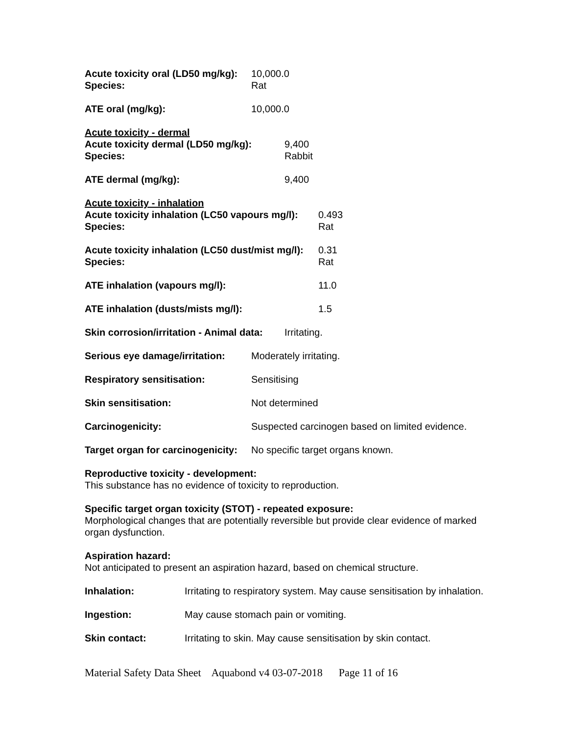Acute toxicity oral (LD50 mg/kg): 10,000.0
Species: Rat
ATE oral (mg/kg): 10,000.0
Acute toxicity - dermal
Acute toxicity dermal (LD50 mg/kg): 9,400
Species: Rabbit
ATE dermal (mg/kg): 9,400
Acute toxicity - inhalation
Acute toxicity inhalation (LC50 vapours mg/l): 0.493
Species: Rat
Acute toxicity inhalation (LC50 dust/mist mg/l): 0.31
Species: Rat
ATE inhalation (vapours mg/l): 11.0
ATE inhalation (dusts/mists mg/l): 1.5
Skin corrosion/irritation - Animal data: Irritating.
Serious eye damage/irritation: Moderately irritating.
Respiratory sensitisation: Sensitising
Skin sensitisation: Not determined
Carcinogenicity: Suspected carcinogen based on limited evidence.
Target organ for carcinogenicity: No specific target organs known.
Reproductive toxicity - development:
This substance has no evidence of toxicity to reproduction.
Specific target organ toxicity (STOT) - repeated exposure:
Morphological changes that are potentially reversible but provide clear evidence of marked organ dysfunction.
Aspiration hazard:
Not anticipated to present an aspiration hazard, based on chemical structure.
Inhalation: Irritating to respiratory system. May cause sensitisation by inhalation.
Ingestion: May cause stomach pain or vomiting.
Skin contact: Irritating to skin. May cause sensitisation by skin contact.
Material Safety Data Sheet Aquabond v4 03-07-2018 Page 11 of 16